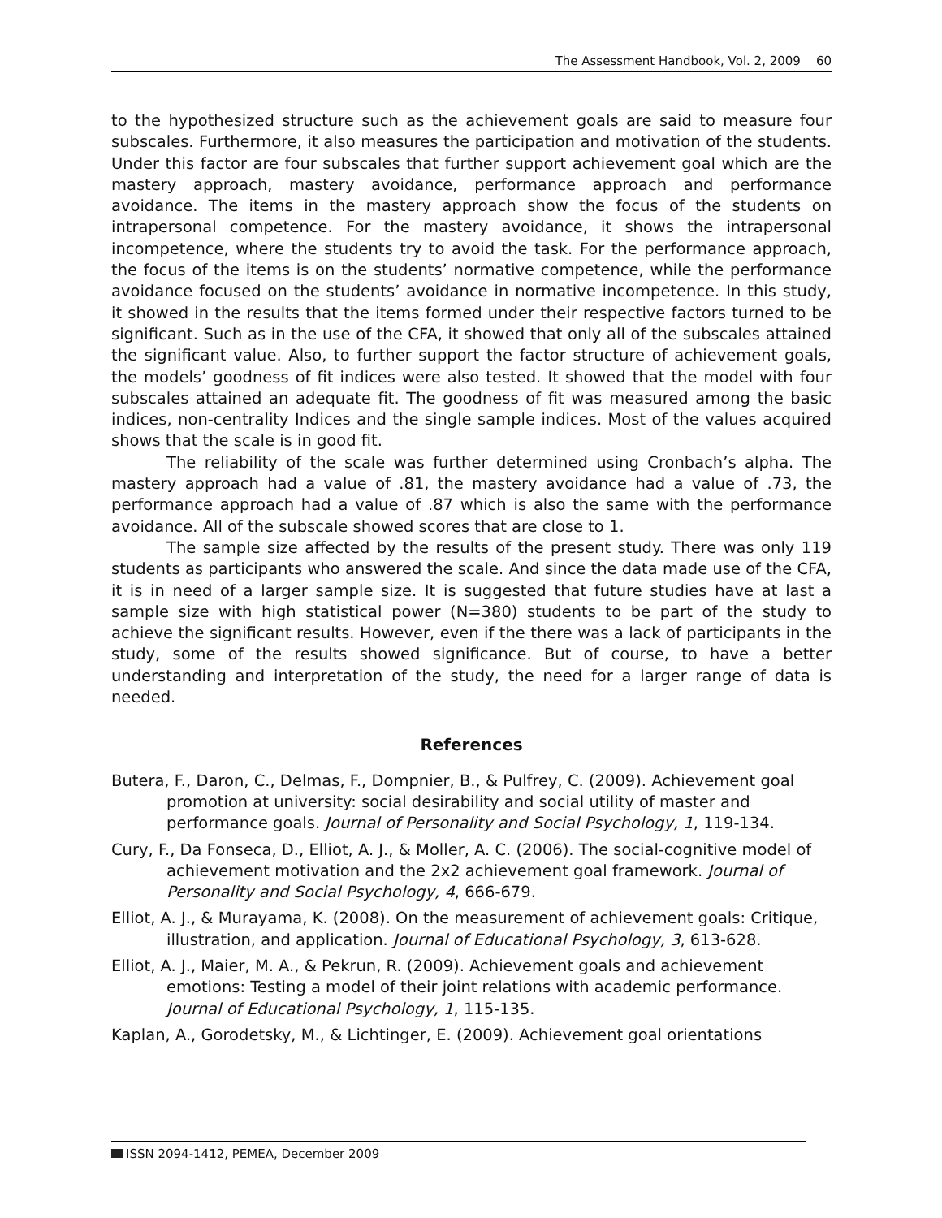The Assessment Handbook, Vol. 2, 2009 60
to the hypothesized structure such as the achievement goals are said to measure four subscales. Furthermore, it also measures the participation and motivation of the students. Under this factor are four subscales that further support achievement goal which are the mastery approach, mastery avoidance, performance approach and performance avoidance. The items in the mastery approach show the focus of the students on intrapersonal competence. For the mastery avoidance, it shows the intrapersonal incompetence, where the students try to avoid the task. For the performance approach, the focus of the items is on the students’ normative competence, while the performance avoidance focused on the students’ avoidance in normative incompetence. In this study, it showed in the results that the items formed under their respective factors turned to be significant. Such as in the use of the CFA, it showed that only all of the subscales attained the significant value. Also, to further support the factor structure of achievement goals, the models’ goodness of fit indices were also tested. It showed that the model with four subscales attained an adequate fit. The goodness of fit was measured among the basic indices, non-centrality Indices and the single sample indices. Most of the values acquired shows that the scale is in good fit.
The reliability of the scale was further determined using Cronbach’s alpha. The mastery approach had a value of .81, the mastery avoidance had a value of .73, the performance approach had a value of .87 which is also the same with the performance avoidance. All of the subscale showed scores that are close to 1.
The sample size affected by the results of the present study. There was only 119 students as participants who answered the scale. And since the data made use of the CFA, it is in need of a larger sample size. It is suggested that future studies have at last a sample size with high statistical power (N=380) students to be part of the study to achieve the significant results. However, even if the there was a lack of participants in the study, some of the results showed significance. But of course, to have a better understanding and interpretation of the study, the need for a larger range of data is needed.
References
Butera, F., Daron, C., Delmas, F., Dompnier, B., & Pulfrey, C. (2009). Achievement goal promotion at university: social desirability and social utility of master and performance goals. Journal of Personality and Social Psychology, 1, 119-134.
Cury, F., Da Fonseca, D., Elliot, A. J., & Moller, A. C. (2006). The social-cognitive model of achievement motivation and the 2x2 achievement goal framework. Journal of Personality and Social Psychology, 4, 666-679.
Elliot, A. J., & Murayama, K. (2008). On the measurement of achievement goals: Critique, illustration, and application. Journal of Educational Psychology, 3, 613-628.
Elliot, A. J., Maier, M. A., & Pekrun, R. (2009). Achievement goals and achievement emotions: Testing a model of their joint relations with academic performance. Journal of Educational Psychology, 1, 115-135.
Kaplan, A., Gorodetsky, M., & Lichtinger, E. (2009). Achievement goal orientations
ISSN 2094-1412, PEMEA, December 2009